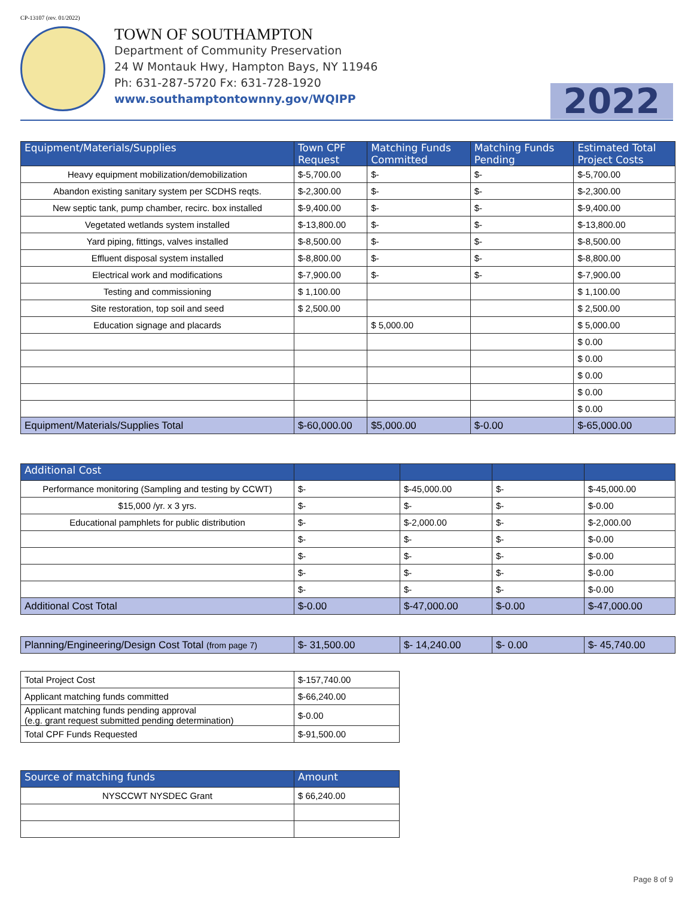CP-13107 (rev. 01/2022)
TOWN OF SOUTHAMPTON
Department of Community Preservation
24 W Montauk Hwy, Hampton Bays, NY 11946
Ph: 631-287-5720 Fx: 631-728-1920
www.southamptontownny.gov/WQIPP
2022
| Equipment/Materials/Supplies | Town CPF Request | Matching Funds Committed | Matching Funds Pending | Estimated Total Project Costs |
| --- | --- | --- | --- | --- |
| Heavy equipment mobilization/demobilization | $-5,700.00 | $- | $- | $-5,700.00 |
| Abandon existing sanitary system per SCDHS reqts. | $-2,300.00 | $- | $- | $-2,300.00 |
| New septic tank, pump chamber, recirc. box installed | $-9,400.00 | $- | $- | $-9,400.00 |
| Vegetated wetlands system installed | $-13,800.00 | $- | $- | $-13,800.00 |
| Yard piping, fittings, valves installed | $-8,500.00 | $- | $- | $-8,500.00 |
| Effluent disposal system installed | $-8,800.00 | $- | $- | $-8,800.00 |
| Electrical work and modifications | $-7,900.00 | $- | $- | $-7,900.00 |
| Testing and commissioning | $ 1,100.00 | | | $ 1,100.00 |
| Site restoration, top soil and seed | $ 2,500.00 | | | $ 2,500.00 |
| Education signage and placards | | $ 5,000.00 | | $ 5,000.00 |
| | | | | $ 0.00 |
| | | | | $ 0.00 |
| | | | | $ 0.00 |
| | | | | $ 0.00 |
| | | | | $ 0.00 |
| Equipment/Materials/Supplies Total | $-60,000.00 | $5,000.00 | $-0.00 | $-65,000.00 |
| Additional Cost | | | | |
| --- | --- | --- | --- | --- |
| Performance monitoring (Sampling and testing by CCWT) | $- | $-45,000.00 | $- | $-45,000.00 |
| $15,000 /yr. x 3 yrs. | $- | $- | $- | $-0.00 |
| Educational pamphlets for public distribution | $- | $-2,000.00 | $- | $-2,000.00 |
| | $- | $- | $- | $-0.00 |
| | $- | $- | $- | $-0.00 |
| | $- | $- | $- | $-0.00 |
| | $- | $- | $- | $-0.00 |
| Additional Cost Total | $-0.00 | $-47,000.00 | $-0.00 | $-47,000.00 |
| Planning/Engineering/Design Cost Total (from page 7) | $- 31,500.00 | $- 14,240.00 | $- 0.00 | $- 45,740.00 |
| Total Project Cost | $-157,740.00 |
| Applicant matching funds committed | $-66,240.00 |
| Applicant matching funds pending approval (e.g. grant request submitted pending determination) | $-0.00 |
| Total CPF Funds Requested | $-91,500.00 |
| Source of matching funds | Amount |
| --- | --- |
| NYSCCWT NYSDEC Grant | $ 66,240.00 |
Page 8 of 9